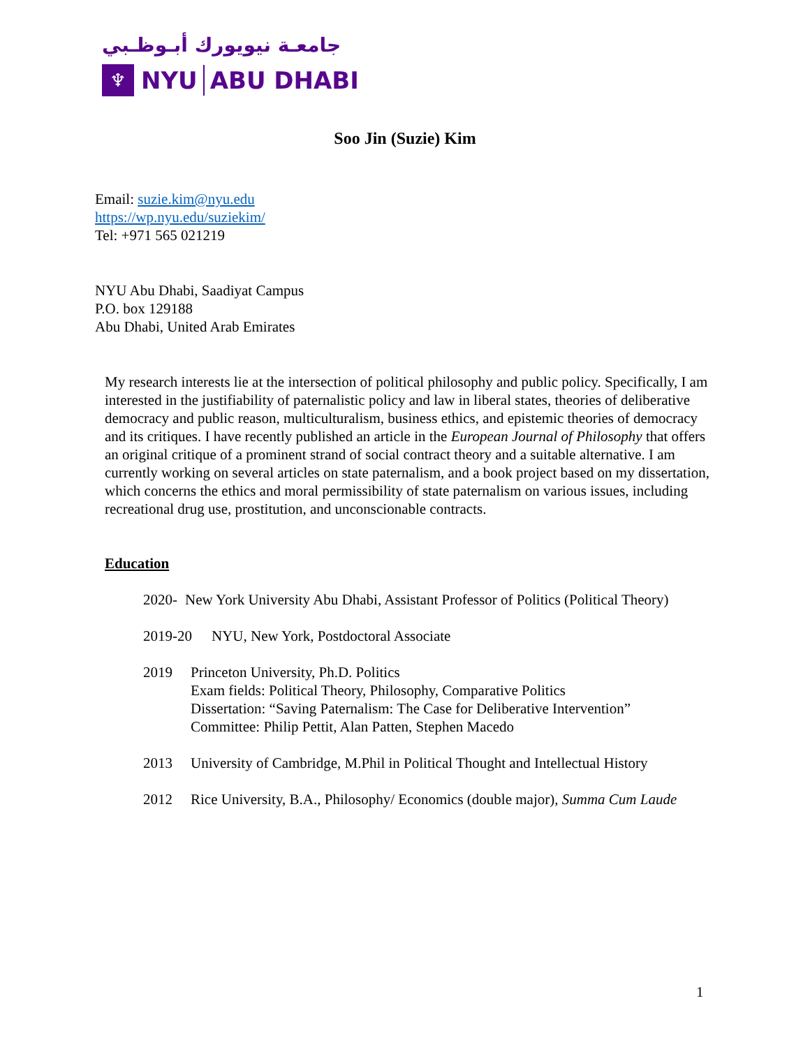جامعـة نيويورك أبـوظـبي
♆
NYU ABU DHABI
Soo Jin (Suzie) Kim
Email: suzie.kim@nyu.edu
https://wp.nyu.edu/suziekim/
Tel: +971 565 021219
NYU Abu Dhabi, Saadiyat Campus
P.O. box 129188
Abu Dhabi, United Arab Emirates
My research interests lie at the intersection of political philosophy and public policy. Specifically, I am interested in the justifiability of paternalistic policy and law in liberal states, theories of deliberative democracy and public reason, multiculturalism, business ethics, and epistemic theories of democracy and its critiques. I have recently published an article in the European Journal of Philosophy that offers an original critique of a prominent strand of social contract theory and a suitable alternative. I am currently working on several articles on state paternalism, and a book project based on my dissertation, which concerns the ethics and moral permissibility of state paternalism on various issues, including recreational drug use, prostitution, and unconscionable contracts.
Education
2020- New York University Abu Dhabi, Assistant Professor of Politics (Political Theory)
2019-20 NYU, New York, Postdoctoral Associate
2019 Princeton University, Ph.D. Politics
Exam fields: Political Theory, Philosophy, Comparative Politics
Dissertation: “Saving Paternalism: The Case for Deliberative Intervention”
Committee: Philip Pettit, Alan Patten, Stephen Macedo
2013 University of Cambridge, M.Phil in Political Thought and Intellectual History
2012 Rice University, B.A., Philosophy/ Economics (double major), Summa Cum Laude
1